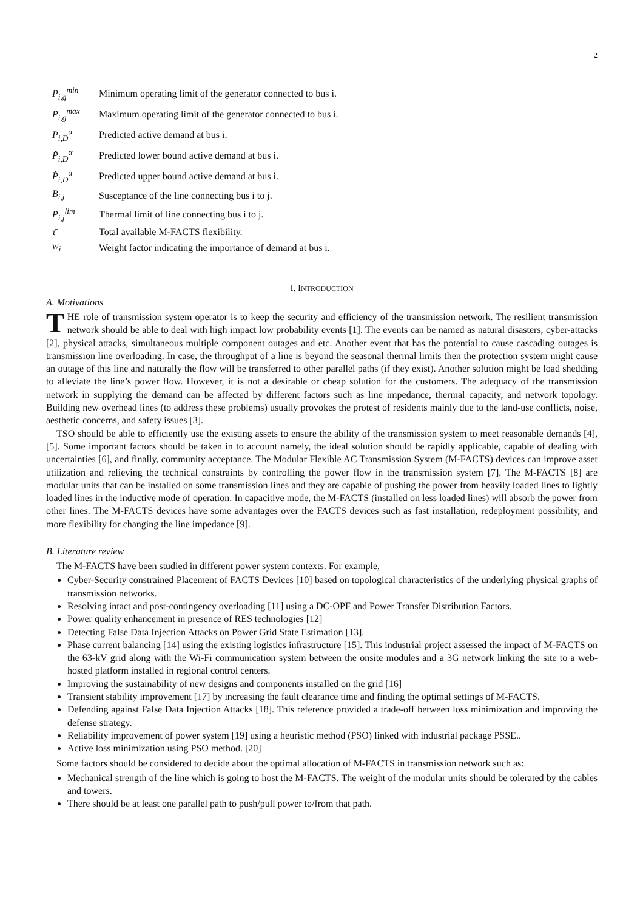2
| P<sub>i,g</sub><sup>min</sup> | Minimum operating limit of the generator connected to bus i. |
| P<sub>i,g</sub><sup>max</sup> | Maximum operating limit of the generator connected to bus i. |
| P̄<sub>i,D</sub><sup>α</sup> | Predicted active demand at bus i. |
| P̌<sub>i,D</sub><sup>α</sup> | Predicted lower bound active demand at bus i. |
| P̂<sub>i,D</sub><sup>α</sup> | Predicted upper bound active demand at bus i. |
| B<sub>i,j</sub> | Susceptance of the line connecting bus i to j. |
| P<sub>i,j</sub><sup>lim</sup> | Thermal limit of line connecting bus i to j. |
| τ̄ | Total available M-FACTS flexibility. |
| w<sub>i</sub> | Weight factor indicating the importance of demand at bus i. |
I. INTRODUCTION
A. Motivations
THE role of transmission system operator is to keep the security and efficiency of the transmission network. The resilient transmission network should be able to deal with high impact low probability events [1]. The events can be named as natural disasters, cyber-attacks [2], physical attacks, simultaneous multiple component outages and etc. Another event that has the potential to cause cascading outages is transmission line overloading. In case, the throughput of a line is beyond the seasonal thermal limits then the protection system might cause an outage of this line and naturally the flow will be transferred to other parallel paths (if they exist). Another solution might be load shedding to alleviate the line’s power flow. However, it is not a desirable or cheap solution for the customers. The adequacy of the transmission network in supplying the demand can be affected by different factors such as line impedance, thermal capacity, and network topology. Building new overhead lines (to address these problems) usually provokes the protest of residents mainly due to the land-use conflicts, noise, aesthetic concerns, and safety issues [3].
TSO should be able to efficiently use the existing assets to ensure the ability of the transmission system to meet reasonable demands [4], [5]. Some important factors should be taken in to account namely, the ideal solution should be rapidly applicable, capable of dealing with uncertainties [6], and finally, community acceptance. The Modular Flexible AC Transmission System (M-FACTS) devices can improve asset utilization and relieving the technical constraints by controlling the power flow in the transmission system [7]. The M-FACTS [8] are modular units that can be installed on some transmission lines and they are capable of pushing the power from heavily loaded lines to lightly loaded lines in the inductive mode of operation. In capacitive mode, the M-FACTS (installed on less loaded lines) will absorb the power from other lines. The M-FACTS devices have some advantages over the FACTS devices such as fast installation, redeployment possibility, and more flexibility for changing the line impedance [9].
B. Literature review
The M-FACTS have been studied in different power system contexts. For example,
Cyber-Security constrained Placement of FACTS Devices [10] based on topological characteristics of the underlying physical graphs of transmission networks.
Resolving intact and post-contingency overloading [11] using a DC-OPF and Power Transfer Distribution Factors.
Power quality enhancement in presence of RES technologies [12]
Detecting False Data Injection Attacks on Power Grid State Estimation [13].
Phase current balancing [14] using the existing logistics infrastructure [15]. This industrial project assessed the impact of M-FACTS on the 63-kV grid along with the Wi-Fi communication system between the onsite modules and a 3G network linking the site to a web-hosted platform installed in regional control centers.
Improving the sustainability of new designs and components installed on the grid [16]
Transient stability improvement [17] by increasing the fault clearance time and finding the optimal settings of M-FACTS.
Defending against False Data Injection Attacks [18]. This reference provided a trade-off between loss minimization and improving the defense strategy.
Reliability improvement of power system [19] using a heuristic method (PSO) linked with industrial package PSSE..
Active loss minimization using PSO method. [20]
Some factors should be considered to decide about the optimal allocation of M-FACTS in transmission network such as:
Mechanical strength of the line which is going to host the M-FACTS. The weight of the modular units should be tolerated by the cables and towers.
There should be at least one parallel path to push/pull power to/from that path.